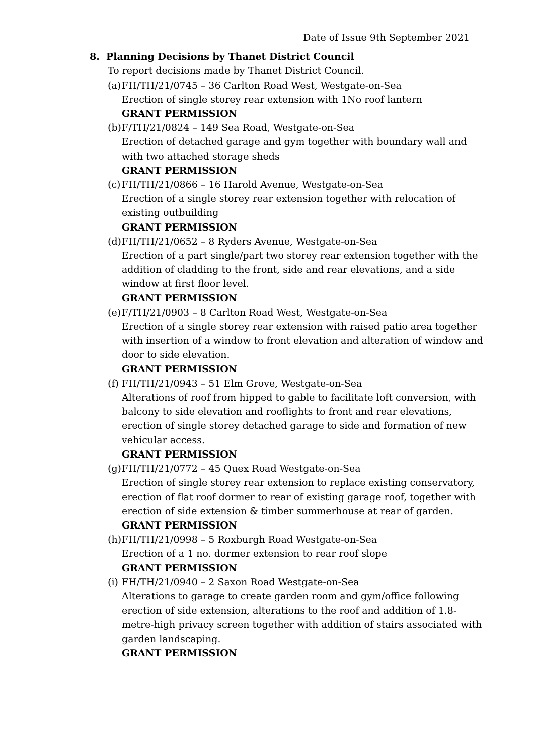Date of Issue 9th September 2021
8. Planning Decisions by Thanet District Council
To report decisions made by Thanet District Council.
(a)
FH/TH/21/0745 – 36 Carlton Road West, Westgate-on-Sea
Erection of single storey rear extension with 1No roof lantern
GRANT PERMISSION
(b)
F/TH/21/0824 – 149 Sea Road, Westgate-on-Sea
Erection of detached garage and gym together with boundary wall and with two attached storage sheds
GRANT PERMISSION
(c)
FH/TH/21/0866 – 16 Harold Avenue, Westgate-on-Sea
Erection of a single storey rear extension together with relocation of existing outbuilding
GRANT PERMISSION
(d)
FH/TH/21/0652 – 8 Ryders Avenue, Westgate-on-Sea
Erection of a part single/part two storey rear extension together with the addition of cladding to the front, side and rear elevations, and a side window at first floor level.
GRANT PERMISSION
(e)
F/TH/21/0903 – 8 Carlton Road West, Westgate-on-Sea
Erection of a single storey rear extension with raised patio area together with insertion of a window to front elevation and alteration of window and door to side elevation.
GRANT PERMISSION
(f)
FH/TH/21/0943 – 51 Elm Grove, Westgate-on-Sea
Alterations of roof from hipped to gable to facilitate loft conversion, with balcony to side elevation and rooflights to front and rear elevations, erection of single storey detached garage to side and formation of new vehicular access.
GRANT PERMISSION
(g)
FH/TH/21/0772 – 45 Quex Road Westgate-on-Sea
Erection of single storey rear extension to replace existing conservatory, erection of flat roof dormer to rear of existing garage roof, together with erection of side extension & timber summerhouse at rear of garden.
GRANT PERMISSION
(h)
FH/TH/21/0998 – 5 Roxburgh Road Westgate-on-Sea
Erection of a 1 no. dormer extension to rear roof slope
GRANT PERMISSION
(i)
FH/TH/21/0940 – 2 Saxon Road Westgate-on-Sea
Alterations to garage to create garden room and gym/office following erection of side extension, alterations to the roof and addition of 1.8-metre-high privacy screen together with addition of stairs associated with garden landscaping.
GRANT PERMISSION